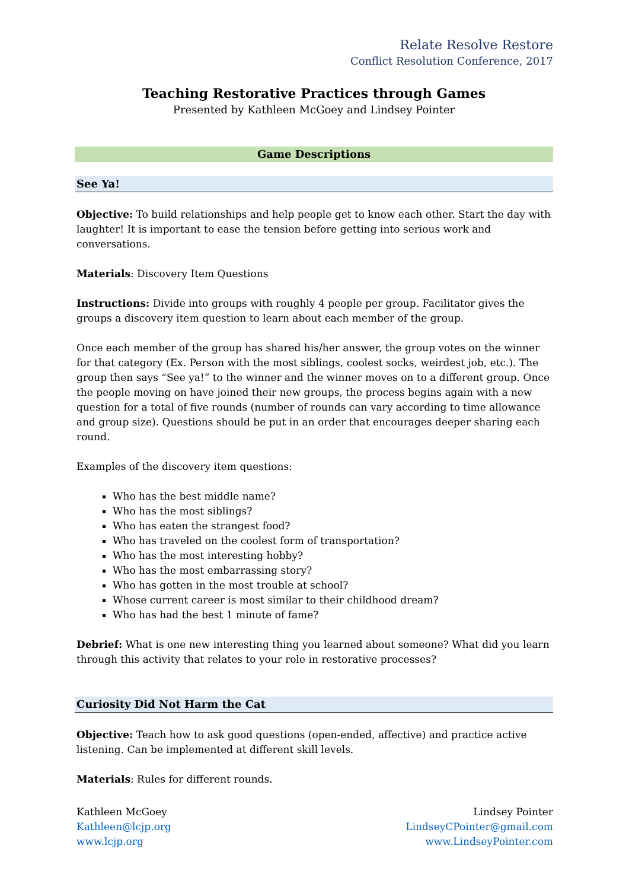Relate Resolve Restore
Conflict Resolution Conference, 2017
Teaching Restorative Practices through Games
Presented by Kathleen McGoey and Lindsey Pointer
Game Descriptions
See Ya!
Objective: To build relationships and help people get to know each other. Start the day with laughter! It is important to ease the tension before getting into serious work and conversations.
Materials: Discovery Item Questions
Instructions: Divide into groups with roughly 4 people per group. Facilitator gives the groups a discovery item question to learn about each member of the group.
Once each member of the group has shared his/her answer, the group votes on the winner for that category (Ex. Person with the most siblings, coolest socks, weirdest job, etc.). The group then says “See ya!” to the winner and the winner moves on to a different group. Once the people moving on have joined their new groups, the process begins again with a new question for a total of five rounds (number of rounds can vary according to time allowance and group size). Questions should be put in an order that encourages deeper sharing each round.
Examples of the discovery item questions:
Who has the best middle name?
Who has the most siblings?
Who has eaten the strangest food?
Who has traveled on the coolest form of transportation?
Who has the most interesting hobby?
Who has the most embarrassing story?
Who has gotten in the most trouble at school?
Whose current career is most similar to their childhood dream?
Who has had the best 1 minute of fame?
Debrief: What is one new interesting thing you learned about someone? What did you learn through this activity that relates to your role in restorative processes?
Curiosity Did Not Harm the Cat
Objective: Teach how to ask good questions (open-ended, affective) and practice active listening. Can be implemented at different skill levels.
Materials: Rules for different rounds.
Kathleen McGoey
Kathleen@lcjp.org
www.lcjp.org
Lindsey Pointer
LindseyCPointer@gmail.com
www.LindseyPointer.com